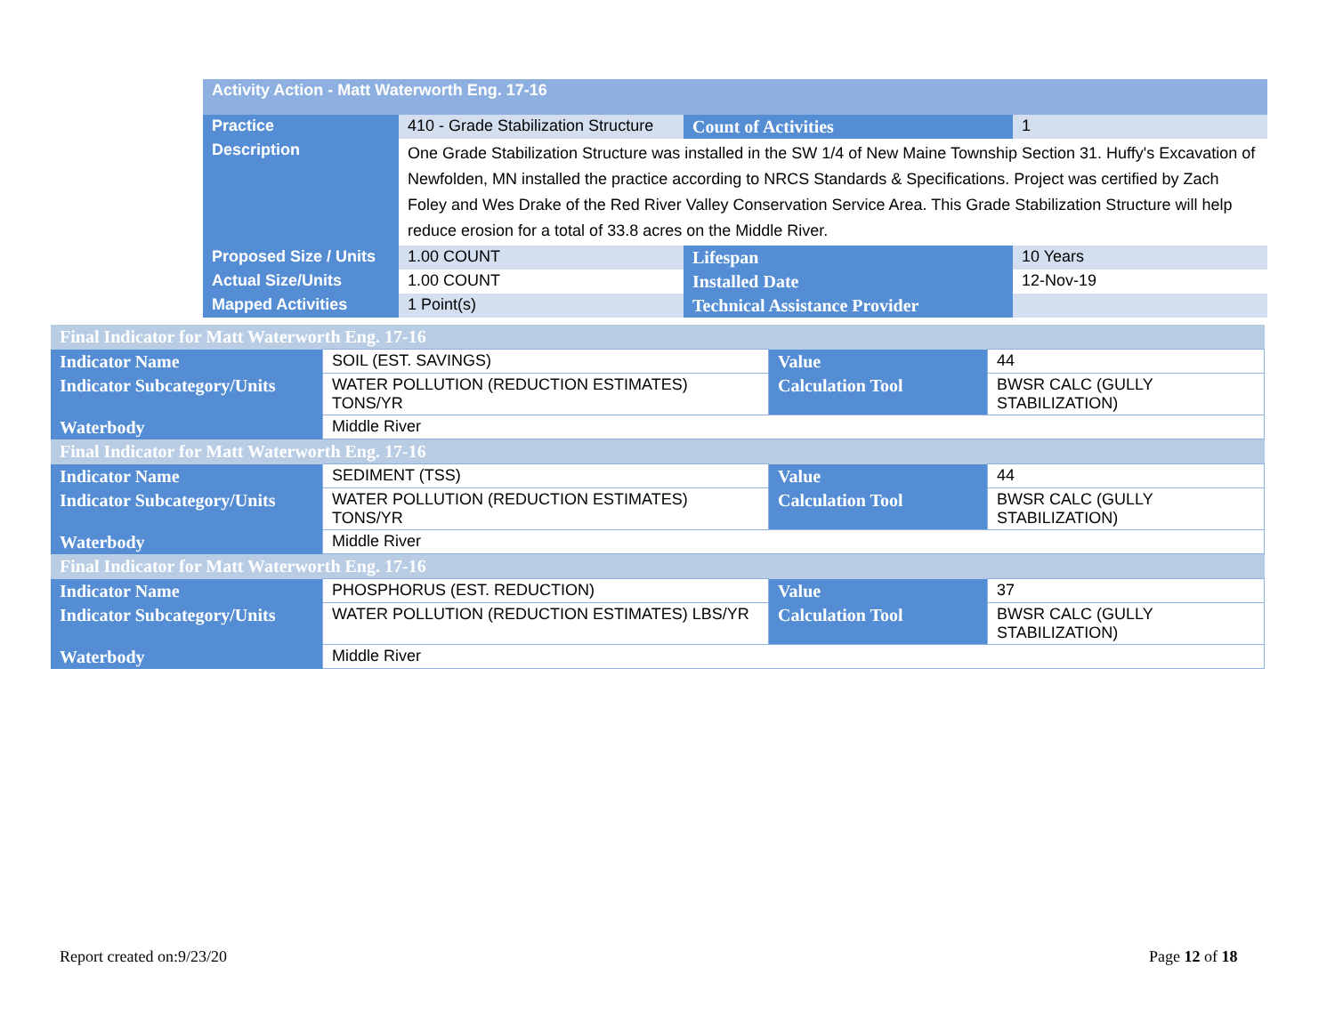| Activity Action - Matt Waterworth Eng. 17-16 | | | |
| --- | --- | --- | --- |
| Practice | 410 - Grade Stabilization Structure | Count of Activities | 1 |
| Description | One Grade Stabilization Structure was installed in the SW 1/4 of New Maine Township Section 31. Huffy's Excavation of Newfolden, MN installed the practice according to NRCS Standards & Specifications. Project was certified by Zach Foley and Wes Drake of the Red River Valley Conservation Service Area. This Grade Stabilization Structure will help reduce erosion for a total of 33.8 acres on the Middle River. | | |
| Proposed Size / Units | 1.00 COUNT | Lifespan | 10 Years |
| Actual Size/Units | 1.00 COUNT | Installed Date | 12-Nov-19 |
| Mapped Activities | 1 Point(s) | Technical Assistance Provider | |
| Final Indicator for Matt Waterworth Eng. 17-16 | | | |
| --- | --- | --- | --- |
| Indicator Name | SOIL (EST. SAVINGS) | Value | 44 |
| Indicator Subcategory/Units | WATER POLLUTION (REDUCTION ESTIMATES) TONS/YR | Calculation Tool | BWSR CALC (GULLY STABILIZATION) |
| Waterbody | Middle River | | |
| Final Indicator for Matt Waterworth Eng. 17-16 | | | |
| Indicator Name | SEDIMENT (TSS) | Value | 44 |
| Indicator Subcategory/Units | WATER POLLUTION (REDUCTION ESTIMATES) TONS/YR | Calculation Tool | BWSR CALC (GULLY STABILIZATION) |
| Waterbody | Middle River | | |
| Final Indicator for Matt Waterworth Eng. 17-16 | | | |
| Indicator Name | PHOSPHORUS (EST. REDUCTION) | Value | 37 |
| Indicator Subcategory/Units | WATER POLLUTION (REDUCTION ESTIMATES) LBS/YR | Calculation Tool | BWSR CALC (GULLY STABILIZATION) |
| Waterbody | Middle River | | |
Report created on:9/23/20 Page 12 of 18